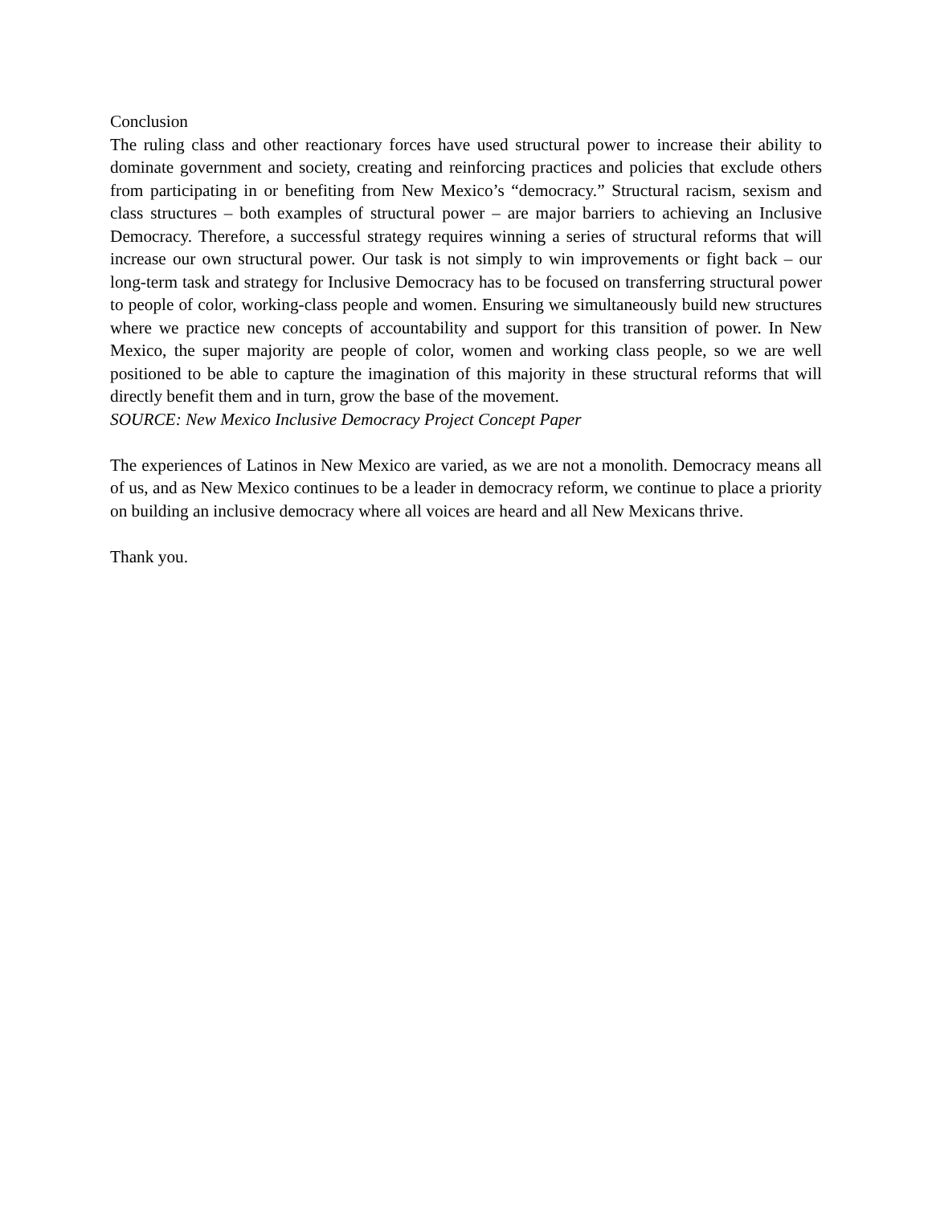Conclusion
The ruling class and other reactionary forces have used structural power to increase their ability to dominate government and society, creating and reinforcing practices and policies that exclude others from participating in or benefiting from New Mexico’s “democracy.” Structural racism, sexism and class structures – both examples of structural power – are major barriers to achieving an Inclusive Democracy. Therefore, a successful strategy requires winning a series of structural reforms that will increase our own structural power. Our task is not simply to win improvements or fight back – our long-term task and strategy for Inclusive Democracy has to be focused on transferring structural power to people of color, working-class people and women. Ensuring we simultaneously build new structures where we practice new concepts of accountability and support for this transition of power. In New Mexico, the super majority are people of color, women and working class people, so we are well positioned to be able to capture the imagination of this majority in these structural reforms that will directly benefit them and in turn, grow the base of the movement.
SOURCE: New Mexico Inclusive Democracy Project Concept Paper
The experiences of Latinos in New Mexico are varied, as we are not a monolith. Democracy means all of us, and as New Mexico continues to be a leader in democracy reform, we continue to place a priority on building an inclusive democracy where all voices are heard and all New Mexicans thrive.
Thank you.